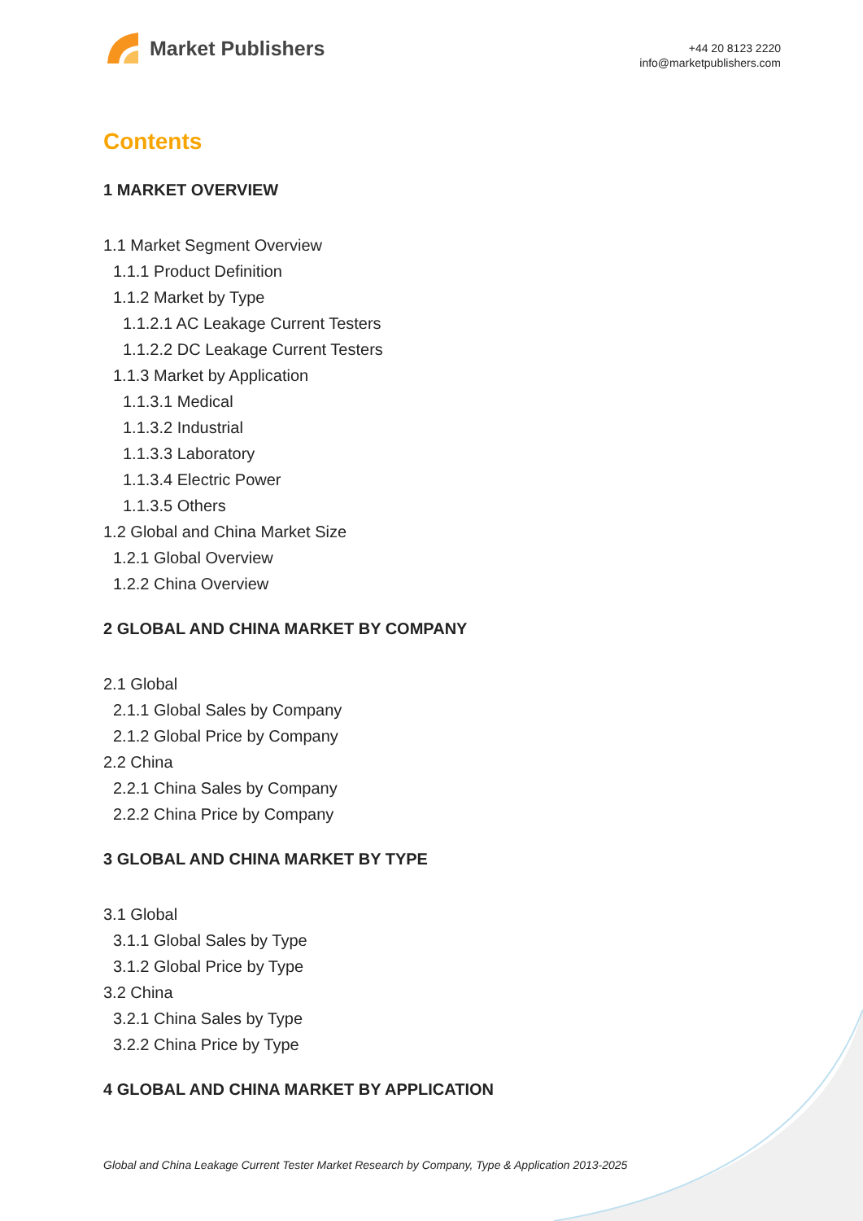Market Publishers
+44 20 8123 2220
info@marketpublishers.com
Contents
1 MARKET OVERVIEW
1.1 Market Segment Overview
1.1.1 Product Definition
1.1.2 Market by Type
1.1.2.1 AC Leakage Current Testers
1.1.2.2 DC Leakage Current Testers
1.1.3 Market by Application
1.1.3.1 Medical
1.1.3.2 Industrial
1.1.3.3 Laboratory
1.1.3.4 Electric Power
1.1.3.5 Others
1.2 Global and China Market Size
1.2.1 Global Overview
1.2.2 China Overview
2 GLOBAL AND CHINA MARKET BY COMPANY
2.1 Global
2.1.1 Global Sales by Company
2.1.2 Global Price by Company
2.2 China
2.2.1 China Sales by Company
2.2.2 China Price by Company
3 GLOBAL AND CHINA MARKET BY TYPE
3.1 Global
3.1.1 Global Sales by Type
3.1.2 Global Price by Type
3.2 China
3.2.1 China Sales by Type
3.2.2 China Price by Type
4 GLOBAL AND CHINA MARKET BY APPLICATION
Global and China Leakage Current Tester Market Research by Company, Type & Application 2013-2025